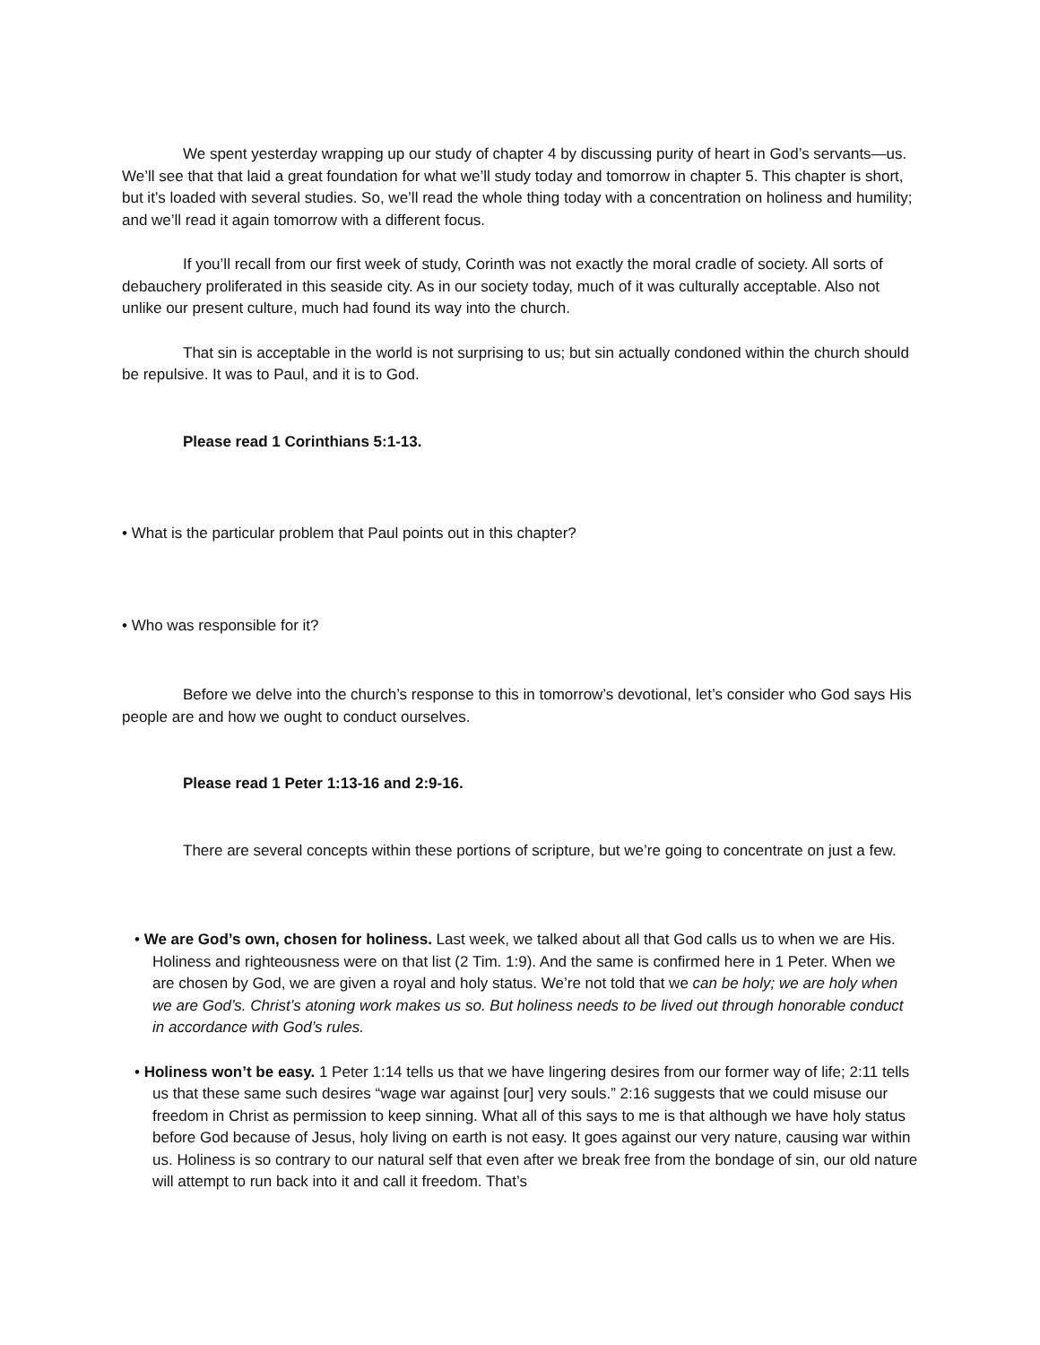We spent yesterday wrapping up our study of chapter 4 by discussing purity of heart in God’s servants—us. We’ll see that that laid a great foundation for what we’ll study today and tomorrow in chapter 5. This chapter is short, but it’s loaded with several studies. So, we’ll read the whole thing today with a concentration on holiness and humility; and we’ll read it again tomorrow with a different focus.
If you’ll recall from our first week of study, Corinth was not exactly the moral cradle of society. All sorts of debauchery proliferated in this seaside city. As in our society today, much of it was culturally acceptable. Also not unlike our present culture, much had found its way into the church.
That sin is acceptable in the world is not surprising to us; but sin actually condoned within the church should be repulsive. It was to Paul, and it is to God.
Please read 1 Corinthians 5:1-13.
• What is the particular problem that Paul points out in this chapter?
• Who was responsible for it?
Before we delve into the church’s response to this in tomorrow’s devotional, let’s consider who God says His people are and how we ought to conduct ourselves.
Please read 1 Peter 1:13-16 and 2:9-16.
There are several concepts within these portions of scripture, but we’re going to concentrate on just a few.
• We are God’s own, chosen for holiness. Last week, we talked about all that God calls us to when we are His. Holiness and righteousness were on that list (2 Tim. 1:9). And the same is confirmed here in 1 Peter. When we are chosen by God, we are given a royal and holy status. We’re not told that we can be holy; we are holy when we are God’s. Christ’s atoning work makes us so. But holiness needs to be lived out through honorable conduct in accordance with God’s rules.
• Holiness won’t be easy. 1 Peter 1:14 tells us that we have lingering desires from our former way of life; 2:11 tells us that these same such desires “wage war against [our] very souls.” 2:16 suggests that we could misuse our freedom in Christ as permission to keep sinning. What all of this says to me is that although we have holy status before God because of Jesus, holy living on earth is not easy. It goes against our very nature, causing war within us. Holiness is so contrary to our natural self that even after we break free from the bondage of sin, our old nature will attempt to run back into it and call it freedom. That’s